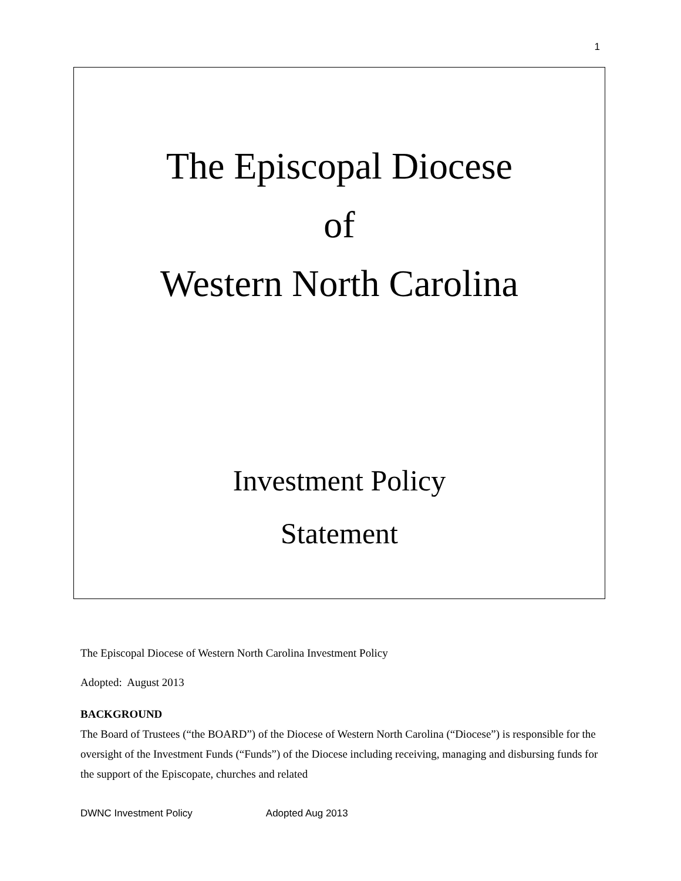1
The Episcopal Diocese
of
Western North Carolina
Investment Policy
Statement
The Episcopal Diocese of Western North Carolina Investment Policy
Adopted: August 2013
BACKGROUND
The Board of Trustees (“the BOARD”) of the Diocese of Western North Carolina (“Diocese”) is responsible for the oversight of the Investment Funds (“Funds”) of the Diocese including receiving, managing and disbursing funds for the support of the Episcopate, churches and related
DWNC Investment Policy Adopted Aug 2013